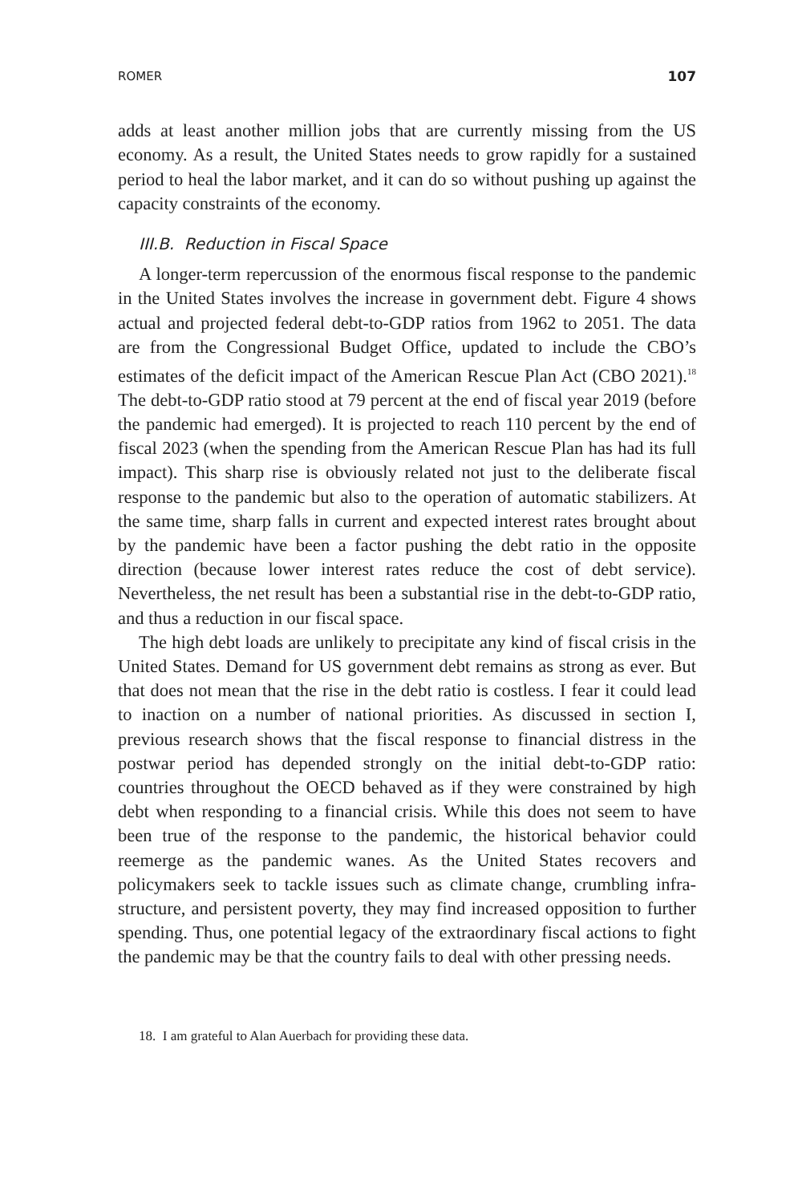ROMER 107
adds at least another million jobs that are currently missing from the US economy. As a result, the United States needs to grow rapidly for a sustained period to heal the labor market, and it can do so without pushing up against the capacity constraints of the economy.
III.B. Reduction in Fiscal Space
A longer-term repercussion of the enormous fiscal response to the pandemic in the United States involves the increase in government debt. Figure 4 shows actual and projected federal debt-to-GDP ratios from 1962 to 2051. The data are from the Congressional Budget Office, updated to include the CBO’s estimates of the deficit impact of the American Rescue Plan Act (CBO 2021).<sup>18</sup> The debt-to-GDP ratio stood at 79 percent at the end of fiscal year 2019 (before the pandemic had emerged). It is projected to reach 110 percent by the end of fiscal 2023 (when the spending from the American Rescue Plan has had its full impact). This sharp rise is obviously related not just to the deliberate fiscal response to the pandemic but also to the operation of automatic stabilizers. At the same time, sharp falls in current and expected interest rates brought about by the pandemic have been a factor pushing the debt ratio in the opposite direction (because lower interest rates reduce the cost of debt service). Nevertheless, the net result has been a substantial rise in the debt-to-GDP ratio, and thus a reduction in our fiscal space.
The high debt loads are unlikely to precipitate any kind of fiscal crisis in the United States. Demand for US government debt remains as strong as ever. But that does not mean that the rise in the debt ratio is costless. I fear it could lead to inaction on a number of national priorities. As discussed in section I, previous research shows that the fiscal response to financial distress in the postwar period has depended strongly on the initial debt-to-GDP ratio: countries throughout the OECD behaved as if they were constrained by high debt when responding to a financial crisis. While this does not seem to have been true of the response to the pandemic, the historical behavior could reemerge as the pandemic wanes. As the United States recovers and policymakers seek to tackle issues such as climate change, crumbling infra-structure, and persistent poverty, they may find increased opposition to further spending. Thus, one potential legacy of the extraordinary fiscal actions to fight the pandemic may be that the country fails to deal with other pressing needs.
18. I am grateful to Alan Auerbach for providing these data.